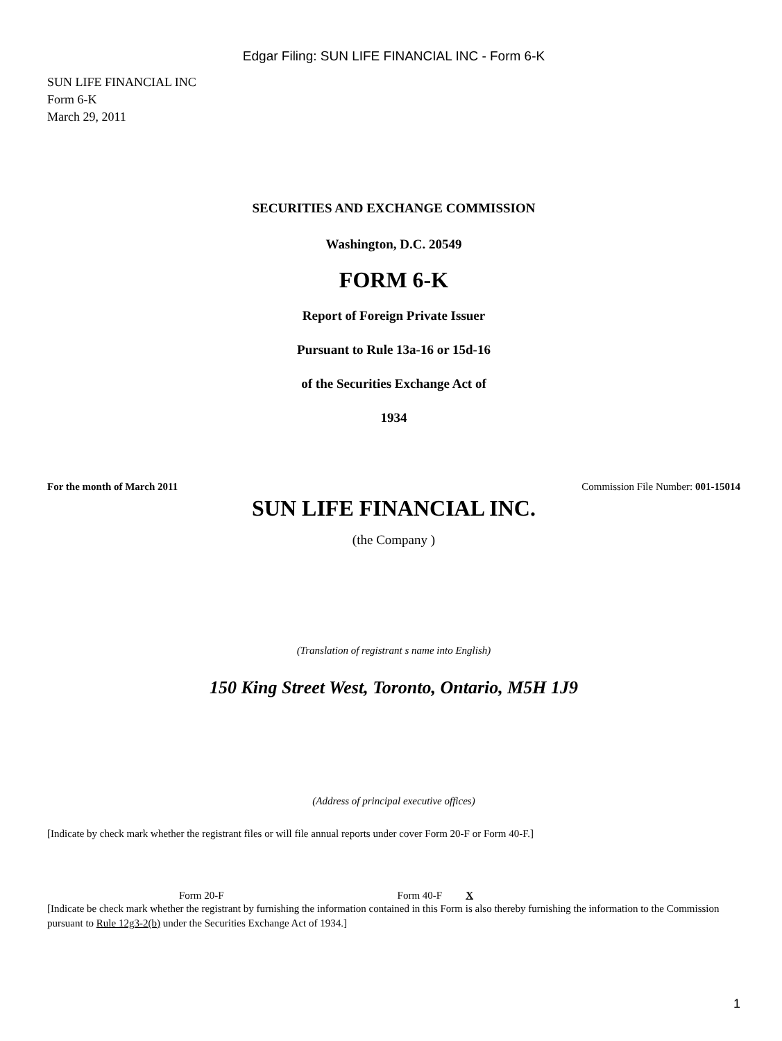Edgar Filing: SUN LIFE FINANCIAL INC - Form 6-K
SUN LIFE FINANCIAL INC
Form 6-K
March 29, 2011
SECURITIES AND EXCHANGE COMMISSION
Washington, D.C. 20549
FORM 6-K
Report of Foreign Private Issuer
Pursuant to Rule 13a-16 or 15d-16
of the Securities Exchange Act of
1934
For the month of March 2011 Commission File Number: 001-15014
SUN LIFE FINANCIAL INC.
(the Company )
(Translation of registrant s name into English)
150 King Street West, Toronto, Ontario, M5H 1J9
(Address of principal executive offices)
[Indicate by check mark whether the registrant files or will file annual reports under cover Form 20-F or Form 40-F.]
Form 20-F Form 40-F X
[Indicate be check mark whether the registrant by furnishing the information contained in this Form is also thereby furnishing the information to the Commission pursuant to Rule 12g3-2(b) under the Securities Exchange Act of 1934.]
1